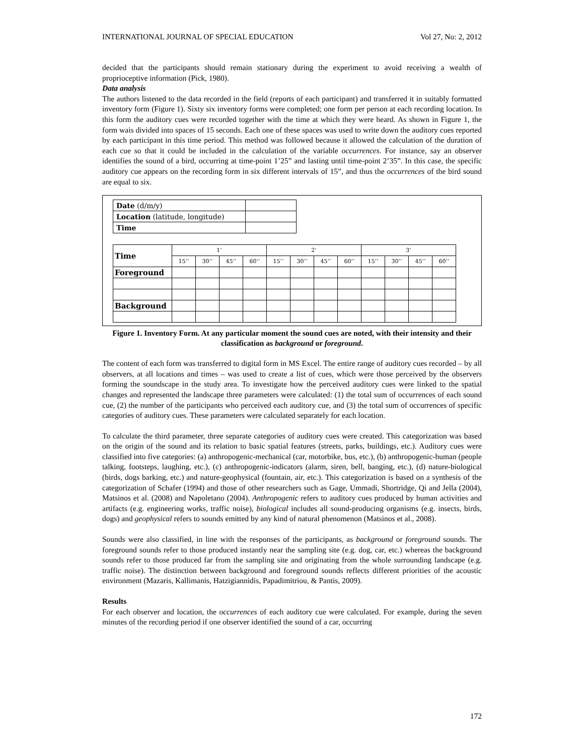INTERNATIONAL JOURNAL OF SPECIAL EDUCATION Vol 27, No: 2, 2012
decided that the participants should remain stationary during the experiment to avoid receiving a wealth of proprioceptive information (Pick, 1980).
Data analysis
The authors listened to the data recorded in the field (reports of each participant) and transferred it in suitably formatted inventory form (Figure 1). Sixty six inventory forms were completed; one form per person at each recording location. In this form the auditory cues were recorded together with the time at which they were heard. As shown in Figure 1, the form wais divided into spaces of 15 seconds. Each one of these spaces was used to write down the auditory cues reported by each participant in this time period. This method was followed because it allowed the calculation of the duration of each cue so that it could be included in the calculation of the variable occurrences. For instance, say an observer identifies the sound of a bird, occurring at time-point 1’25” and lasting until time-point 2’35”. In this case, the specific auditory cue appears on the recording form in six different intervals of 15”, and thus the occurrences of the bird sound are equal to six.
| Date (d/m/y) | |
| Location (latitude, longitude) | |
| Time | |
| Time | 1’ | | | | 2’ | | | | 3’ | | | |
| --- | --- | --- | --- | --- | --- | --- | --- | --- | --- | --- | --- | --- |
| | 15’’ | 30’’ | 45’’ | 60’’ | 15’’ | 30’’ | 45’’ | 60’’ | 15’’ | 30’’ | 45’’ | 60’’ |
| Foreground | | | | | | | | | | | | |
| Background | | | | | | | | | | | | |
Figure 1. Inventory Form. At any particular moment the sound cues are noted, with their intensity and their classification as background or foreground.
The content of each form was transferred to digital form in MS Excel. The entire range of auditory cues recorded – by all observers, at all locations and times – was used to create a list of cues, which were those perceived by the observers forming the soundscape in the study area. To investigate how the perceived auditory cues were linked to the spatial changes and represented the landscape three parameters were calculated: (1) the total sum of occurrences of each sound cue, (2) the number of the participants who perceived each auditory cue, and (3) the total sum of occurrences of specific categories of auditory cues. These parameters were calculated separately for each location.
To calculate the third parameter, three separate categories of auditory cues were created. This categorization was based on the origin of the sound and its relation to basic spatial features (streets, parks, buildings, etc.). Auditory cues were classified into five categories: (a) anthropogenic-mechanical (car, motorbike, bus, etc.), (b) anthropogenic-human (people talking, footsteps, laughing, etc.), (c) anthropogenic-indicators (alarm, siren, bell, banging, etc.), (d) nature-biological (birds, dogs barking, etc.) and nature-geophysical (fountain, air, etc.). This categorization is based on a synthesis of the categorization of Schafer (1994) and those of other researchers such as Gage, Ummadi, Shortridge, Qi and Jella (2004), Matsinos et al. (2008) and Napoletano (2004). Anthropogenic refers to auditory cues produced by human activities and artifacts (e.g. engineering works, traffic noise), biological includes all sound-producing organisms (e.g. insects, birds, dogs) and geophysical refers to sounds emitted by any kind of natural phenomenon (Matsinos et al., 2008).
Sounds were also classified, in line with the responses of the participants, as background or foreground sounds. The foreground sounds refer to those produced instantly near the sampling site (e.g. dog, car, etc.) whereas the background sounds refer to those produced far from the sampling site and originating from the whole surrounding landscape (e.g. traffic noise). The distinction between background and foreground sounds reflects different priorities of the acoustic environment (Mazaris, Kallimanis, Hatzigiannidis, Papadimitriou, & Pantis, 2009).
Results
For each observer and location, the occurrences of each auditory cue were calculated. For example, during the seven minutes of the recording period if one observer identified the sound of a car, occurring
172